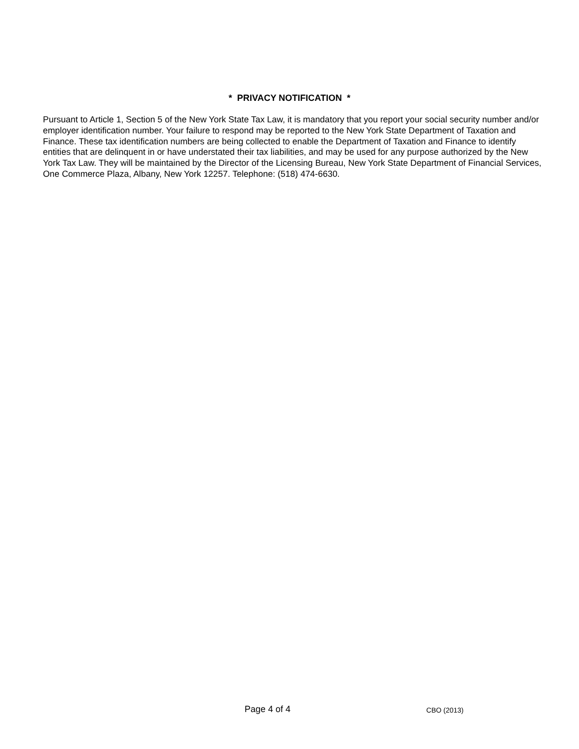* PRIVACY NOTIFICATION *
Pursuant to Article 1, Section 5 of the New York State Tax Law, it is mandatory that you report your social security number and/or employer identification number. Your failure to respond may be reported to the New York State Department of Taxation and Finance. These tax identification numbers are being collected to enable the Department of Taxation and Finance to identify entities that are delinquent in or have understated their tax liabilities, and may be used for any purpose authorized by the New York Tax Law. They will be maintained by the Director of the Licensing Bureau, New York State Department of Financial Services, One Commerce Plaza, Albany, New York 12257. Telephone: (518) 474-6630.
Page 4 of 4 CBO (2013)